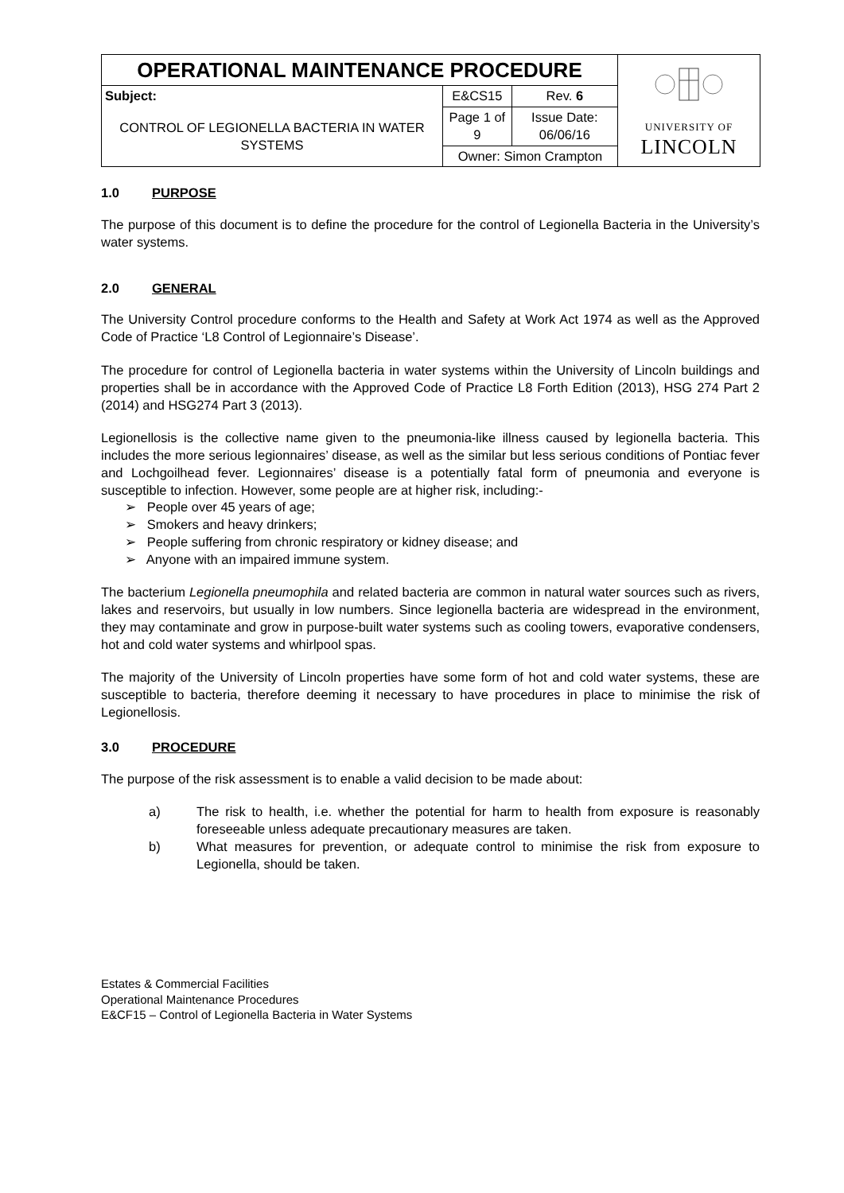| OPERATIONAL MAINTENANCE PROCEDURE | | | UNIVERSITY OF LINCOLN |
| Subject: CONTROL OF LEGIONELLA BACTERIA IN WATER SYSTEMS | E&CS15 | Rev. 6 | |
| | Page 1 of 9 | Issue Date: 06/06/16 | |
| | Owner: Simon Crampton | | |
1.0 PURPOSE
The purpose of this document is to define the procedure for the control of Legionella Bacteria in the University’s water systems.
2.0 GENERAL
The University Control procedure conforms to the Health and Safety at Work Act 1974 as well as the Approved Code of Practice ‘L8 Control of Legionnaire’s Disease’.
The procedure for control of Legionella bacteria in water systems within the University of Lincoln buildings and properties shall be in accordance with the Approved Code of Practice L8 Forth Edition (2013), HSG 274 Part 2 (2014) and HSG274 Part 3 (2013).
Legionellosis is the collective name given to the pneumonia-like illness caused by legionella bacteria. This includes the more serious legionnaires’ disease, as well as the similar but less serious conditions of Pontiac fever and Lochgoilhead fever. Legionnaires’ disease is a potentially fatal form of pneumonia and everyone is susceptible to infection. However, some people are at higher risk, including:-
➢ People over 45 years of age;
➢ Smokers and heavy drinkers;
➢ People suffering from chronic respiratory or kidney disease; and
➢ Anyone with an impaired immune system.
The bacterium Legionella pneumophila and related bacteria are common in natural water sources such as rivers, lakes and reservoirs, but usually in low numbers. Since legionella bacteria are widespread in the environment, they may contaminate and grow in purpose-built water systems such as cooling towers, evaporative condensers, hot and cold water systems and whirlpool spas.
The majority of the University of Lincoln properties have some form of hot and cold water systems, these are susceptible to bacteria, therefore deeming it necessary to have procedures in place to minimise the risk of Legionellosis.
3.0 PROCEDURE
The purpose of the risk assessment is to enable a valid decision to be made about:
a) The risk to health, i.e. whether the potential for harm to health from exposure is reasonably foreseeable unless adequate precautionary measures are taken.
b) What measures for prevention, or adequate control to minimise the risk from exposure to Legionella, should be taken.
Estates & Commercial Facilities
Operational Maintenance Procedures
E&CF15 – Control of Legionella Bacteria in Water Systems